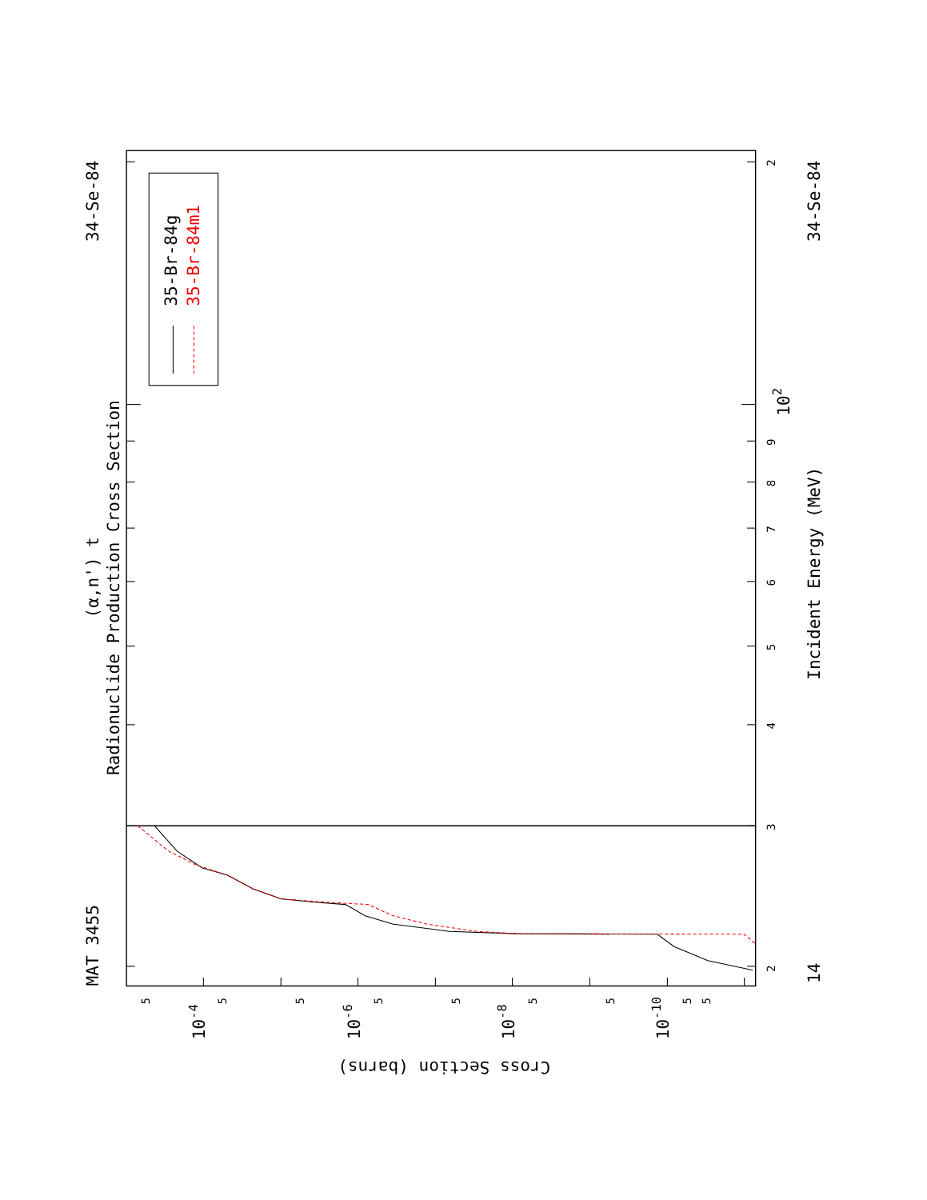35-Br-84g
35-Br-84m1
(α,n') t
Radionuclide Production Cross Section
MAT 3455
34-Se-84
Incident Energy (MeV)
34-Se-84
14
Cross Section (barns)
2
3
4
5
6
7
8
9
2
5
5
5
5
5
5
5
5
5
102
10-4
10-6
10-8
10-10